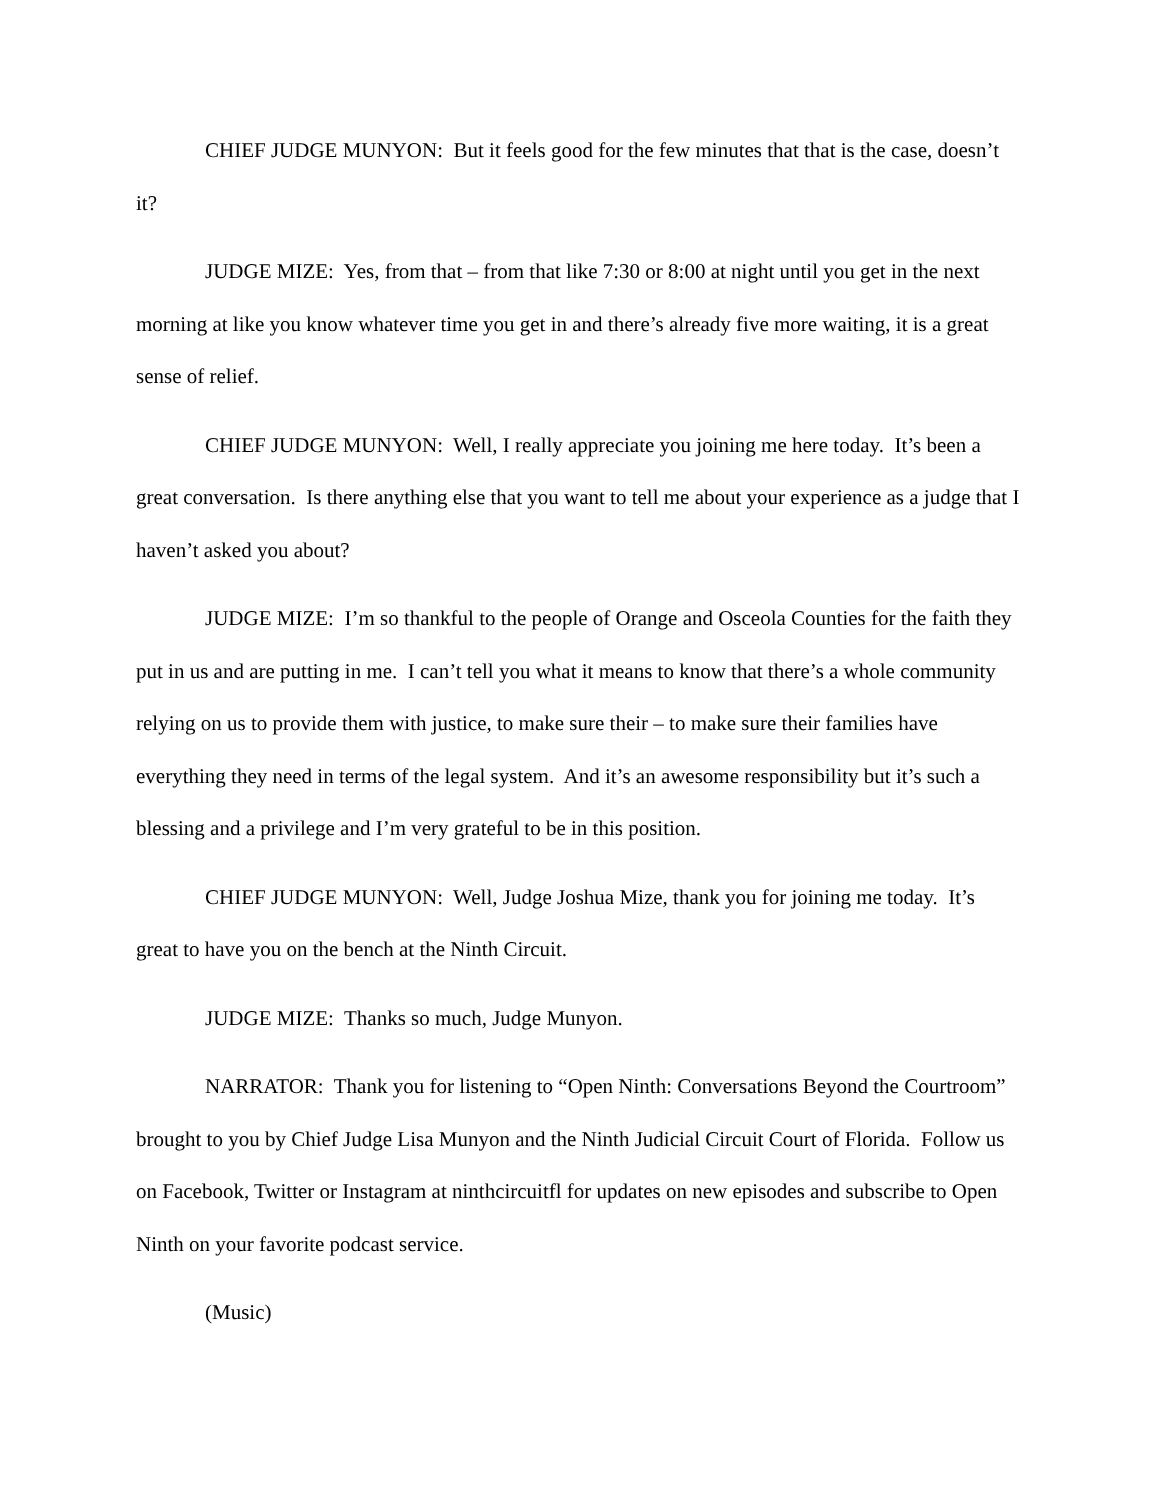CHIEF JUDGE MUNYON: But it feels good for the few minutes that that is the case, doesn’t it?
JUDGE MIZE: Yes, from that – from that like 7:30 or 8:00 at night until you get in the next morning at like you know whatever time you get in and there’s already five more waiting, it is a great sense of relief.
CHIEF JUDGE MUNYON: Well, I really appreciate you joining me here today. It’s been a great conversation. Is there anything else that you want to tell me about your experience as a judge that I haven’t asked you about?
JUDGE MIZE: I’m so thankful to the people of Orange and Osceola Counties for the faith they put in us and are putting in me. I can’t tell you what it means to know that there’s a whole community relying on us to provide them with justice, to make sure their – to make sure their families have everything they need in terms of the legal system. And it’s an awesome responsibility but it’s such a blessing and a privilege and I’m very grateful to be in this position.
CHIEF JUDGE MUNYON: Well, Judge Joshua Mize, thank you for joining me today. It’s great to have you on the bench at the Ninth Circuit.
JUDGE MIZE: Thanks so much, Judge Munyon.
NARRATOR: Thank you for listening to “Open Ninth: Conversations Beyond the Courtroom” brought to you by Chief Judge Lisa Munyon and the Ninth Judicial Circuit Court of Florida. Follow us on Facebook, Twitter or Instagram at ninthcircuitfl for updates on new episodes and subscribe to Open Ninth on your favorite podcast service.
(Music)